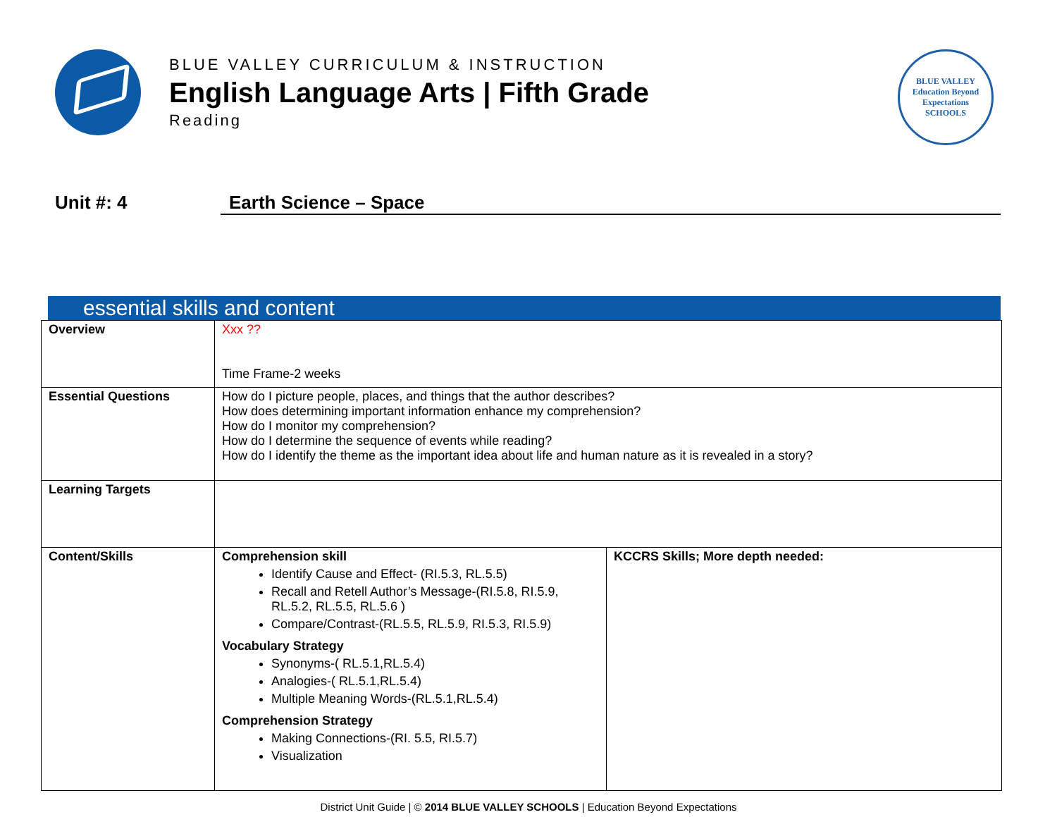BLUE VALLEY CURRICULUM & INSTRUCTION
English Language Arts | Fifth Grade
Reading
BLUE VALLEY
Education Beyond Expectations
SCHOOLS
Unit #: 4 Earth Science – Space
essential skills and content
| Overview | Xxx ?? Time Frame-2 weeks | |
| Essential Questions | How do I picture people, places, and things that the author describes? How does determining important information enhance my comprehension? How do I monitor my comprehension? How do I determine the sequence of events while reading? How do I identify the theme as the important idea about life and human nature as it is revealed in a story? | |
| Learning Targets | | |
| Content/Skills | Comprehension skill Identify Cause and Effect- (RI.5.3, RL.5.5) Recall and Retell Author’s Message-(RI.5.8, RI.5.9, RL.5.2, RL.5.5, RL.5.6 ) Compare/Contrast-(RL.5.5, RL.5.9, RI.5.3, RI.5.9) Vocabulary Strategy Synonyms-( RL.5.1,RL.5.4) Analogies-( RL.5.1,RL.5.4) Multiple Meaning Words-(RL.5.1,RL.5.4) Comprehension Strategy Making Connections-(RI. 5.5, RI.5.7) Visualization | KCCRS Skills; More depth needed: |
District Unit Guide | © 2014 BLUE VALLEY SCHOOLS | Education Beyond Expectations